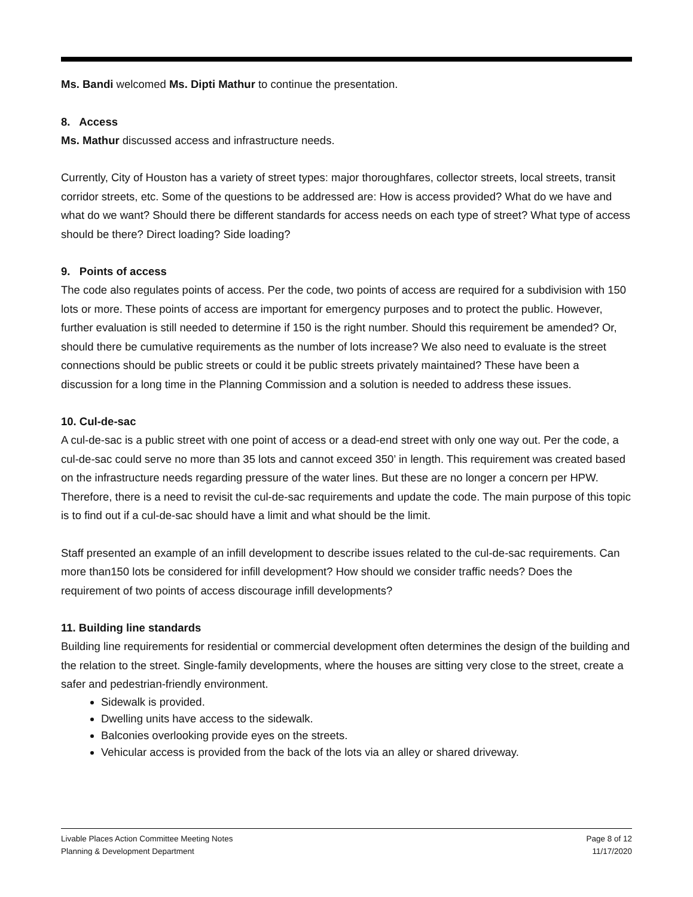Ms. Bandi welcomed Ms. Dipti Mathur to continue the presentation.
8. Access
Ms. Mathur discussed access and infrastructure needs.
Currently, City of Houston has a variety of street types: major thoroughfares, collector streets, local streets, transit corridor streets, etc. Some of the questions to be addressed are: How is access provided? What do we have and what do we want? Should there be different standards for access needs on each type of street? What type of access should be there? Direct loading? Side loading?
9. Points of access
The code also regulates points of access. Per the code, two points of access are required for a subdivision with 150 lots or more. These points of access are important for emergency purposes and to protect the public. However, further evaluation is still needed to determine if 150 is the right number. Should this requirement be amended? Or, should there be cumulative requirements as the number of lots increase? We also need to evaluate is the street connections should be public streets or could it be public streets privately maintained? These have been a discussion for a long time in the Planning Commission and a solution is needed to address these issues.
10. Cul-de-sac
A cul-de-sac is a public street with one point of access or a dead-end street with only one way out. Per the code, a cul-de-sac could serve no more than 35 lots and cannot exceed 350’ in length. This requirement was created based on the infrastructure needs regarding pressure of the water lines. But these are no longer a concern per HPW. Therefore, there is a need to revisit the cul-de-sac requirements and update the code. The main purpose of this topic is to find out if a cul-de-sac should have a limit and what should be the limit.
Staff presented an example of an infill development to describe issues related to the cul-de-sac requirements. Can more than150 lots be considered for infill development? How should we consider traffic needs? Does the requirement of two points of access discourage infill developments?
11. Building line standards
Building line requirements for residential or commercial development often determines the design of the building and the relation to the street. Single-family developments, where the houses are sitting very close to the street, create a safer and pedestrian-friendly environment.
Sidewalk is provided.
Dwelling units have access to the sidewalk.
Balconies overlooking provide eyes on the streets.
Vehicular access is provided from the back of the lots via an alley or shared driveway.
Livable Places Action Committee Meeting Notes
Planning & Development Department
Page 8 of 12
11/17/2020